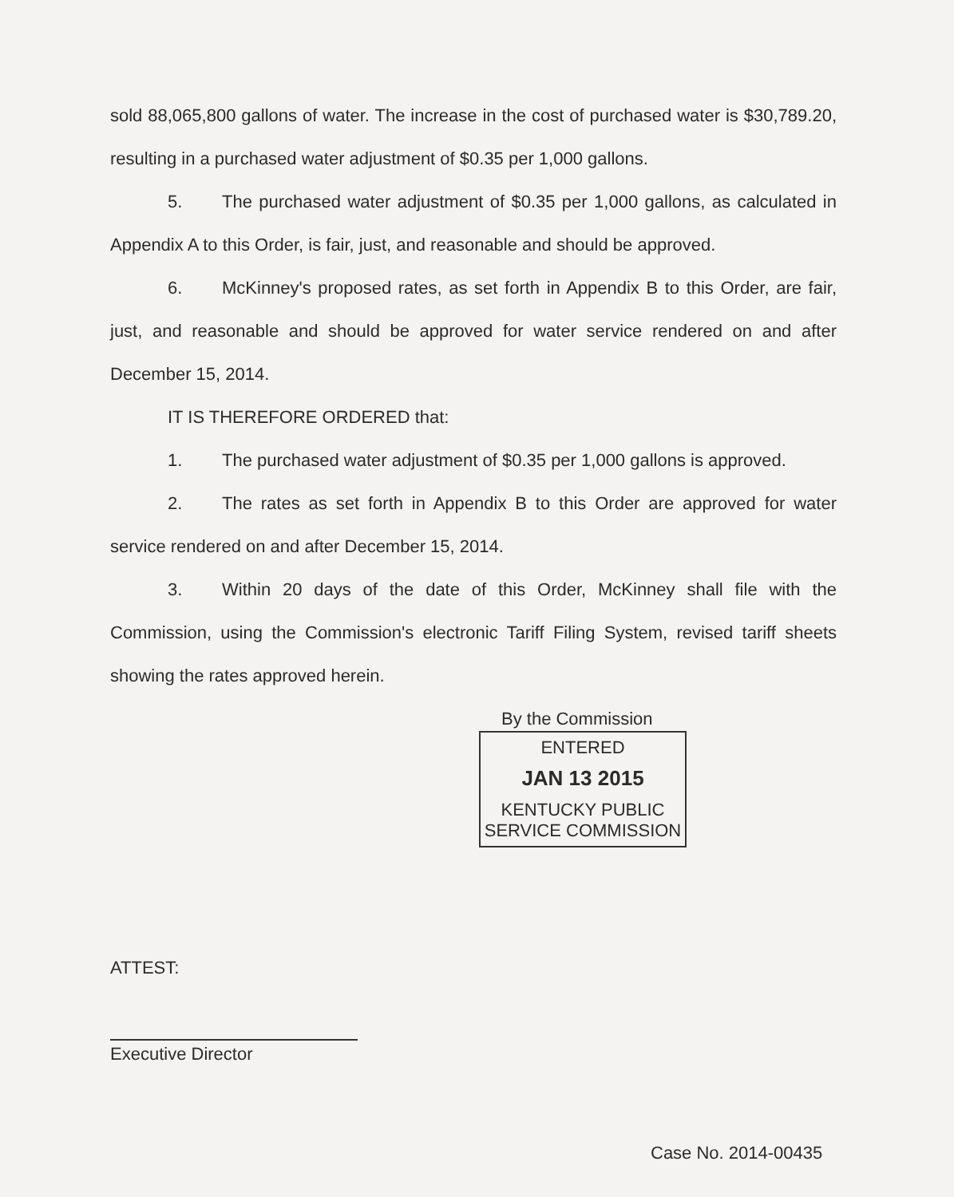sold 88,065,800 gallons of water. The increase in the cost of purchased water is $30,789.20, resulting in a purchased water adjustment of $0.35 per 1,000 gallons.
5. The purchased water adjustment of $0.35 per 1,000 gallons, as calculated in Appendix A to this Order, is fair, just, and reasonable and should be approved.
6. McKinney's proposed rates, as set forth in Appendix B to this Order, are fair, just, and reasonable and should be approved for water service rendered on and after December 15, 2014.
IT IS THEREFORE ORDERED that:
1. The purchased water adjustment of $0.35 per 1,000 gallons is approved.
2. The rates as set forth in Appendix B to this Order are approved for water service rendered on and after December 15, 2014.
3. Within 20 days of the date of this Order, McKinney shall file with the Commission, using the Commission's electronic Tariff Filing System, revised tariff sheets showing the rates approved herein.
By the Commission
ENTERED
JAN 13 2015
KENTUCKY PUBLIC
SERVICE COMMISSION
ATTEST:
Executive Director
Case No. 2014-00435